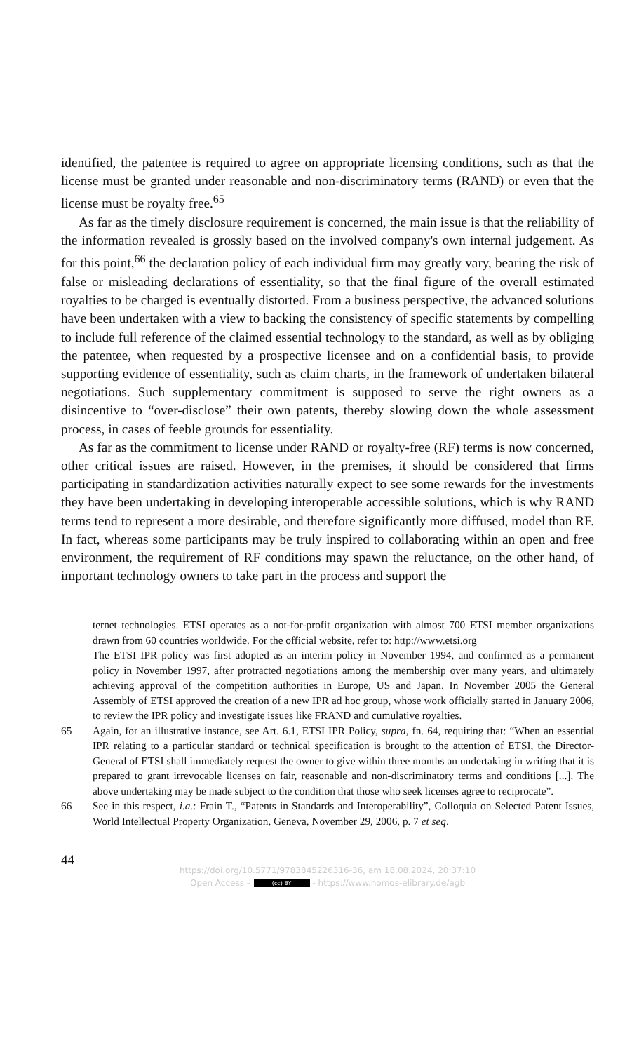identified, the patentee is required to agree on appropriate licensing conditions, such as that the license must be granted under reasonable and non-discriminatory terms (RAND) or even that the license must be royalty free.<sup>65</sup>
As far as the timely disclosure requirement is concerned, the main issue is that the reliability of the information revealed is grossly based on the involved company's own internal judgement. As for this point,<sup>66</sup> the declaration policy of each individual firm may greatly vary, bearing the risk of false or misleading declarations of essentiality, so that the final figure of the overall estimated royalties to be charged is eventually distorted. From a business perspective, the advanced solutions have been undertaken with a view to backing the consistency of specific statements by compelling to include full reference of the claimed essential technology to the standard, as well as by obliging the patentee, when requested by a prospective licensee and on a confidential basis, to provide supporting evidence of essentiality, such as claim charts, in the framework of undertaken bilateral negotiations. Such supplementary commitment is supposed to serve the right owners as a disincentive to “over-disclose” their own patents, thereby slowing down the whole assessment process, in cases of feeble grounds for essentiality.
As far as the commitment to license under RAND or royalty-free (RF) terms is now concerned, other critical issues are raised. However, in the premises, it should be considered that firms participating in standardization activities naturally expect to see some rewards for the investments they have been undertaking in developing interoperable accessible solutions, which is why RAND terms tend to represent a more desirable, and therefore significantly more diffused, model than RF. In fact, whereas some participants may be truly inspired to collaborating within an open and free environment, the requirement of RF conditions may spawn the reluctance, on the other hand, of important technology owners to take part in the process and support the
ternet technologies. ETSI operates as a not-for-profit organization with almost 700 ETSI member organizations drawn from 60 countries worldwide. For the official website, refer to: http://www.etsi.org
The ETSI IPR policy was first adopted as an interim policy in November 1994, and confirmed as a permanent policy in November 1997, after protracted negotiations among the membership over many years, and ultimately achieving approval of the competition authorities in Europe, US and Japan. In November 2005 the General Assembly of ETSI approved the creation of a new IPR ad hoc group, whose work officially started in January 2006, to review the IPR policy and investigate issues like FRAND and cumulative royalties.
65 Again, for an illustrative instance, see Art. 6.1, ETSI IPR Policy, supra, fn. 64, requiring that: “When an essential IPR relating to a particular standard or technical specification is brought to the attention of ETSI, the Director-General of ETSI shall immediately request the owner to give within three months an undertaking in writing that it is prepared to grant irrevocable licenses on fair, reasonable and non-discriminatory terms and conditions [...]. The above undertaking may be made subject to the condition that those who seek licenses agree to reciprocate”.
66 See in this respect, i.a.: Frain T., “Patents in Standards and Interoperability”, Colloquia on Selected Patent Issues, World Intellectual Property Organization, Geneva, November 29, 2006, p. 7 et seq.
44
https://doi.org/10.5771/9783845226316-36, am 18.08.2024, 20:37:10
Open Access – (cc) BY - https://www.nomos-elibrary.de/agb